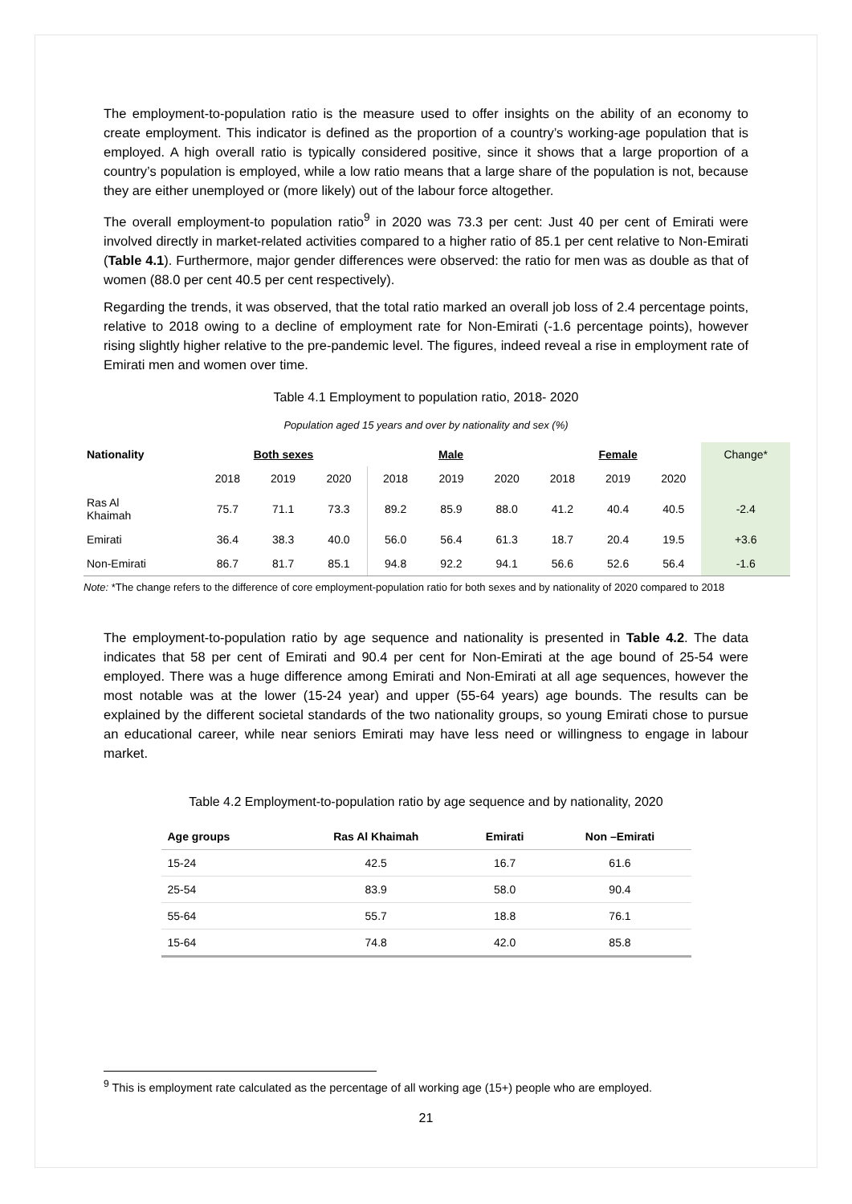The employment-to-population ratio is the measure used to offer insights on the ability of an economy to create employment. This indicator is defined as the proportion of a country’s working-age population that is employed. A high overall ratio is typically considered positive, since it shows that a large proportion of a country’s population is employed, while a low ratio means that a large share of the population is not, because they are either unemployed or (more likely) out of the labour force altogether.
The overall employment-to population ratio<sup>9</sup> in 2020 was 73.3 per cent: Just 40 per cent of Emirati were involved directly in market-related activities compared to a higher ratio of 85.1 per cent relative to Non-Emirati (Table 4.1). Furthermore, major gender differences were observed: the ratio for men was as double as that of women (88.0 per cent 40.5 per cent respectively).
Regarding the trends, it was observed, that the total ratio marked an overall job loss of 2.4 percentage points, relative to 2018 owing to a decline of employment rate for Non-Emirati (-1.6 percentage points), however rising slightly higher relative to the pre-pandemic level. The figures, indeed reveal a rise in employment rate of Emirati men and women over time.
Table 4.1 Employment to population ratio, 2018- 2020
Population aged 15 years and over by nationality and sex (%)
| Nationality | Both sexes | | | Male | | | Female | | | Change* |
| --- | --- | --- | --- | --- | --- | --- | --- | --- | --- | --- |
| | 2018 | 2019 | 2020 | 2018 | 2019 | 2020 | 2018 | 2019 | 2020 | |
| Ras Al Khaimah | 75.7 | 71.1 | 73.3 | 89.2 | 85.9 | 88.0 | 41.2 | 40.4 | 40.5 | -2.4 |
| Emirati | 36.4 | 38.3 | 40.0 | 56.0 | 56.4 | 61.3 | 18.7 | 20.4 | 19.5 | +3.6 |
| Non-Emirati | 86.7 | 81.7 | 85.1 | 94.8 | 92.2 | 94.1 | 56.6 | 52.6 | 56.4 | -1.6 |
Note: *The change refers to the difference of core employment-population ratio for both sexes and by nationality of 2020 compared to 2018
The employment-to-population ratio by age sequence and nationality is presented in Table 4.2. The data indicates that 58 per cent of Emirati and 90.4 per cent for Non-Emirati at the age bound of 25-54 were employed. There was a huge difference among Emirati and Non-Emirati at all age sequences, however the most notable was at the lower (15-24 year) and upper (55-64 years) age bounds. The results can be explained by the different societal standards of the two nationality groups, so young Emirati chose to pursue an educational career, while near seniors Emirati may have less need or willingness to engage in labour market.
Table 4.2 Employment-to-population ratio by age sequence and by nationality, 2020
| Age groups | Ras Al Khaimah | Emirati | Non –Emirati |
| --- | --- | --- | --- |
| 15-24 | 42.5 | 16.7 | 61.6 |
| 25-54 | 83.9 | 58.0 | 90.4 |
| 55-64 | 55.7 | 18.8 | 76.1 |
| 15-64 | 74.8 | 42.0 | 85.8 |
<sup>9</sup> This is employment rate calculated as the percentage of all working age (15+) people who are employed.
21